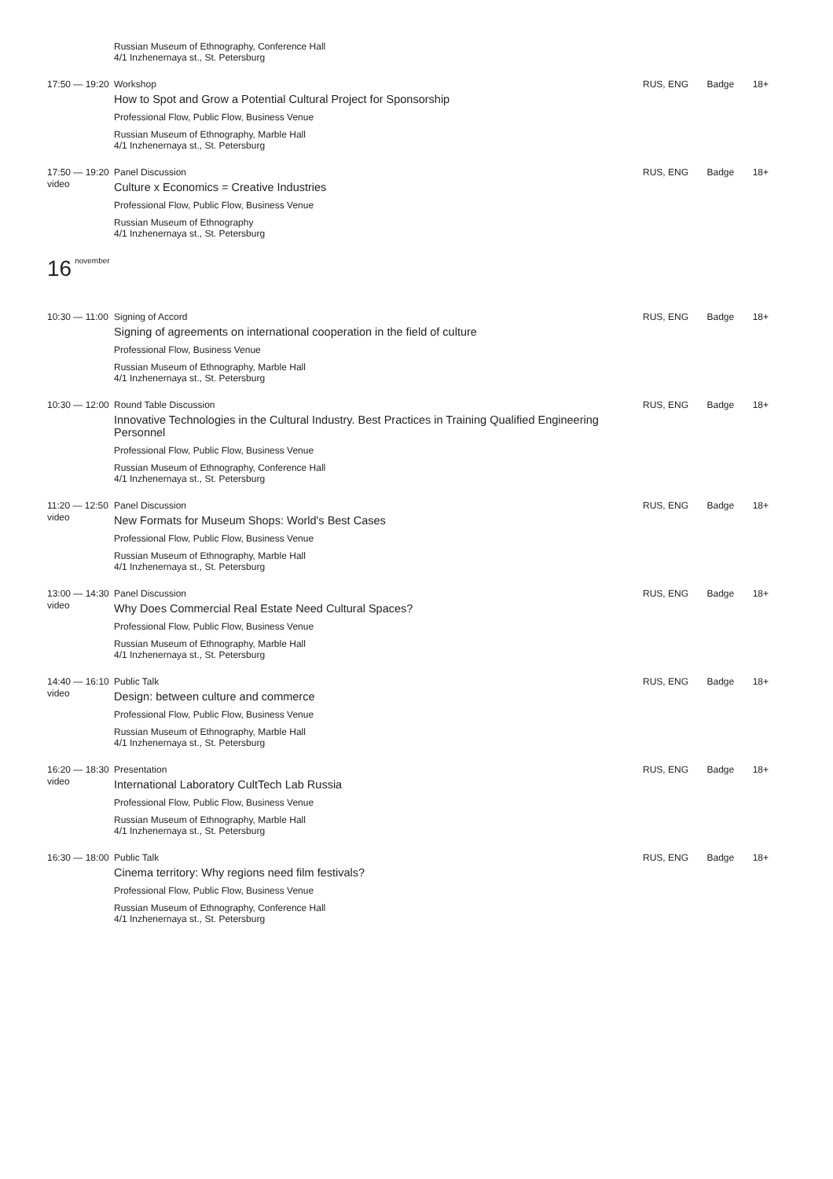Russian Museum of Ethnography, Conference Hall
4/1 Inzhenernaya st., St. Petersburg
17:50 — 19:20
Workshop
How to Spot and Grow a Potential Cultural Project for Sponsorship
Professional Flow, Public Flow, Business Venue
Russian Museum of Ethnography, Marble Hall
4/1 Inzhenernaya st., St. Petersburg
RUS, ENG Badge 18+
17:50 — 19:20
video
Panel Discussion
Culture x Economics = Creative Industries
Professional Flow, Public Flow, Business Venue
Russian Museum of Ethnography
4/1 Inzhenernaya st., St. Petersburg
RUS, ENG Badge 18+
16 november
10:30 — 11:00
Signing of Accord
Signing of agreements on international cooperation in the field of culture
Professional Flow, Business Venue
Russian Museum of Ethnography, Marble Hall
4/1 Inzhenernaya st., St. Petersburg
RUS, ENG Badge 18+
10:30 — 12:00
Round Table Discussion
Innovative Technologies in the Cultural Industry. Best Practices in Training Qualified Engineering Personnel
Professional Flow, Public Flow, Business Venue
Russian Museum of Ethnography, Conference Hall
4/1 Inzhenernaya st., St. Petersburg
RUS, ENG Badge 18+
11:20 — 12:50
video
Panel Discussion
New Formats for Museum Shops: World's Best Cases
Professional Flow, Public Flow, Business Venue
Russian Museum of Ethnography, Marble Hall
4/1 Inzhenernaya st., St. Petersburg
RUS, ENG Badge 18+
13:00 — 14:30
video
Panel Discussion
Why Does Commercial Real Estate Need Cultural Spaces?
Professional Flow, Public Flow, Business Venue
Russian Museum of Ethnography, Marble Hall
4/1 Inzhenernaya st., St. Petersburg
RUS, ENG Badge 18+
14:40 — 16:10
video
Public Talk
Design: between culture and commerce
Professional Flow, Public Flow, Business Venue
Russian Museum of Ethnography, Marble Hall
4/1 Inzhenernaya st., St. Petersburg
RUS, ENG Badge 18+
16:20 — 18:30
video
Presentation
International Laboratory CultTech Lab Russia
Professional Flow, Public Flow, Business Venue
Russian Museum of Ethnography, Marble Hall
4/1 Inzhenernaya st., St. Petersburg
RUS, ENG Badge 18+
16:30 — 18:00
Public Talk
Cinema territory: Why regions need film festivals?
Professional Flow, Public Flow, Business Venue
Russian Museum of Ethnography, Conference Hall
4/1 Inzhenernaya st., St. Petersburg
RUS, ENG Badge 18+